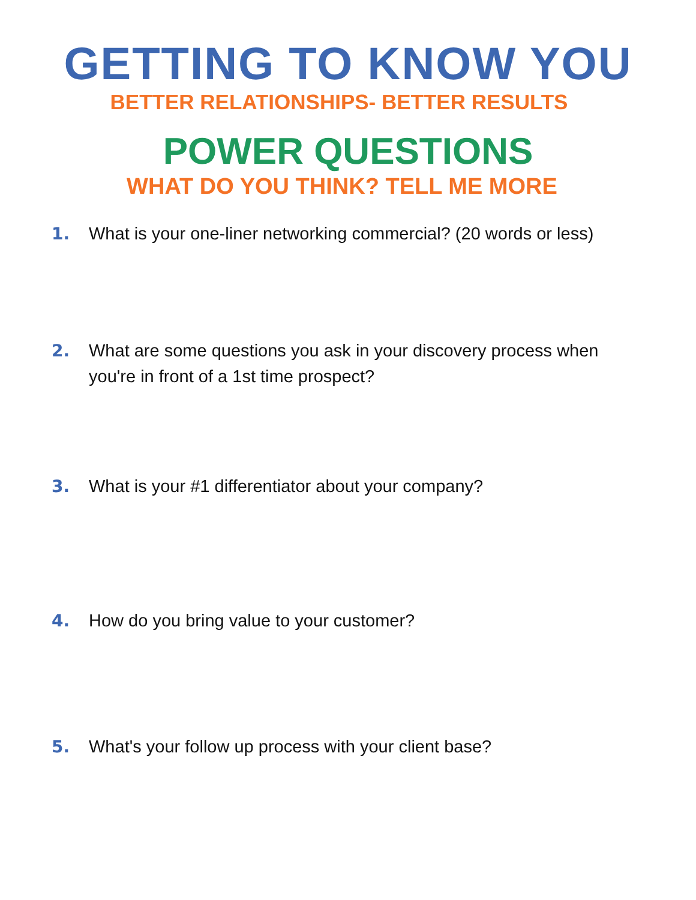GETTING TO KNOW YOU
BETTER RELATIONSHIPS- BETTER RESULTS
POWER QUESTIONS
WHAT DO YOU THINK? TELL ME MORE
1. What is your one-liner networking commercial? (20 words or less)
2. What are some questions you ask in your discovery process when you're in front of a 1st time prospect?
3. What is your #1 differentiator about your company?
4. How do you bring value to your customer?
5. What's your follow up process with your client base?